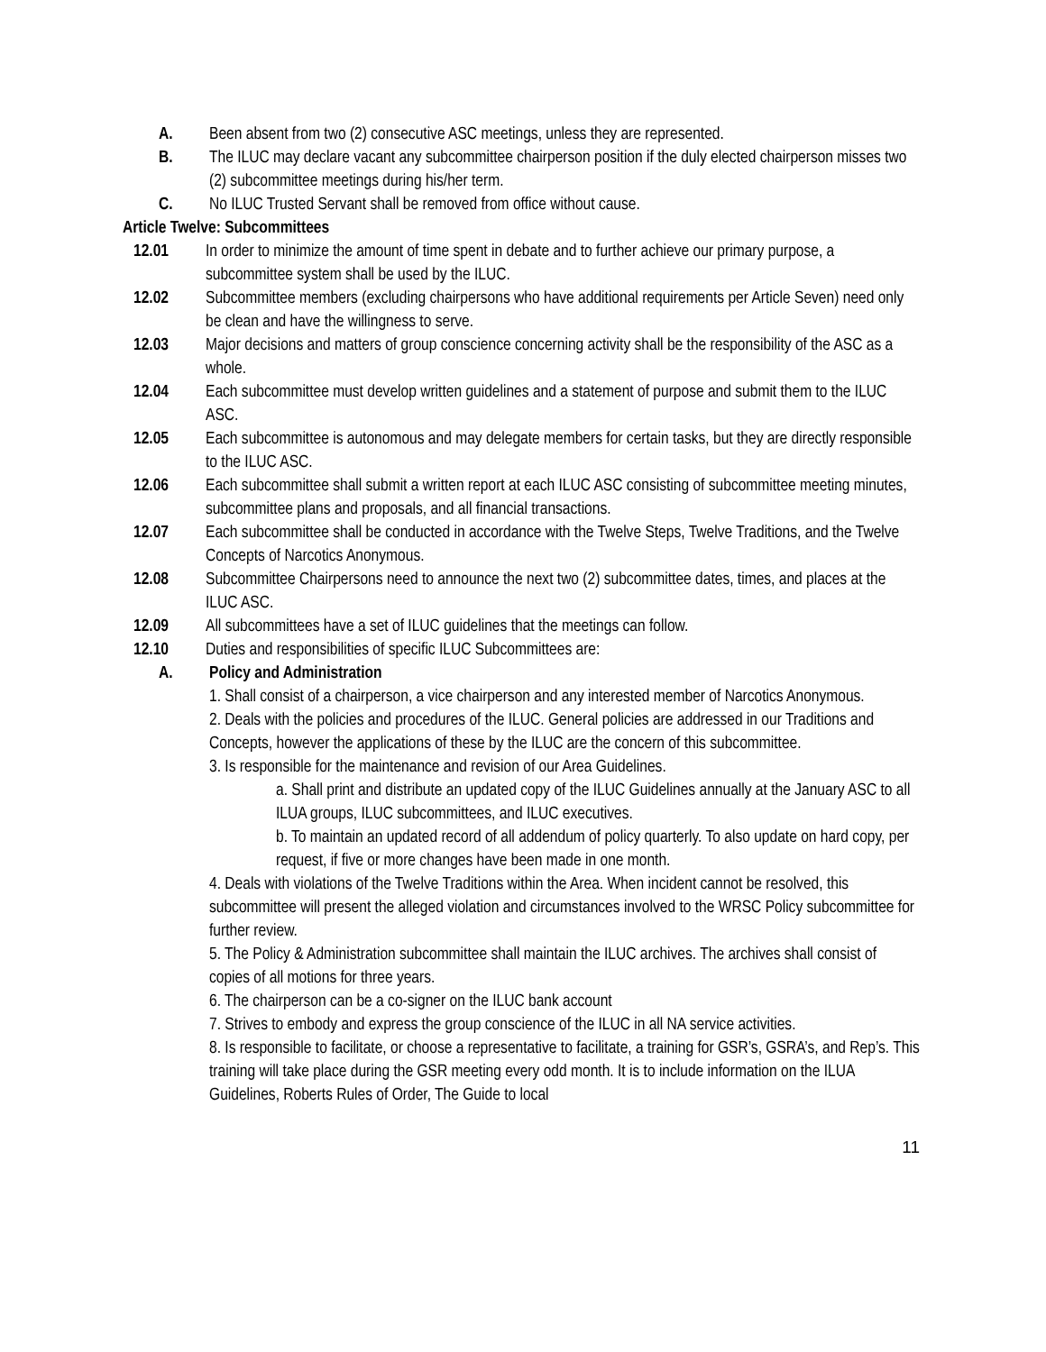A. Been absent from two (2) consecutive ASC meetings, unless they are represented.
B. The ILUC may declare vacant any subcommittee chairperson position if the duly elected chairperson misses two (2) subcommittee meetings during his/her term.
C. No ILUC Trusted Servant shall be removed from office without cause.
Article Twelve: Subcommittees
12.01 In order to minimize the amount of time spent in debate and to further achieve our primary purpose, a subcommittee system shall be used by the ILUC.
12.02 Subcommittee members (excluding chairpersons who have additional requirements per Article Seven) need only be clean and have the willingness to serve.
12.03 Major decisions and matters of group conscience concerning activity shall be the responsibility of the ASC as a whole.
12.04 Each subcommittee must develop written guidelines and a statement of purpose and submit them to the ILUC ASC.
12.05 Each subcommittee is autonomous and may delegate members for certain tasks, but they are directly responsible to the ILUC ASC.
12.06 Each subcommittee shall submit a written report at each ILUC ASC consisting of subcommittee meeting minutes, subcommittee plans and proposals, and all financial transactions.
12.07 Each subcommittee shall be conducted in accordance with the Twelve Steps, Twelve Traditions, and the Twelve Concepts of Narcotics Anonymous.
12.08 Subcommittee Chairpersons need to announce the next two (2) subcommittee dates, times, and places at the ILUC ASC.
12.09 All subcommittees have a set of ILUC guidelines that the meetings can follow.
12.10 Duties and responsibilities of specific ILUC Subcommittees are:
A. Policy and Administration
1. Shall consist of a chairperson, a vice chairperson and any interested member of Narcotics Anonymous.
2. Deals with the policies and procedures of the ILUC. General policies are addressed in our Traditions and Concepts, however the applications of these by the ILUC are the concern of this subcommittee.
3. Is responsible for the maintenance and revision of our Area Guidelines.
a. Shall print and distribute an updated copy of the ILUC Guidelines annually at the January ASC to all ILUA groups, ILUC subcommittees, and ILUC executives.
b. To maintain an updated record of all addendum of policy quarterly. To also update on hard copy, per request, if five or more changes have been made in one month.
4. Deals with violations of the Twelve Traditions within the Area. When incident cannot be resolved, this subcommittee will present the alleged violation and circumstances involved to the WRSC Policy subcommittee for further review.
5. The Policy & Administration subcommittee shall maintain the ILUC archives. The archives shall consist of copies of all motions for three years.
6. The chairperson can be a co-signer on the ILUC bank account
7. Strives to embody and express the group conscience of the ILUC in all NA service activities.
8. Is responsible to facilitate, or choose a representative to facilitate, a training for GSR’s, GSRA’s, and Rep’s. This training will take place during the GSR meeting every odd month. It is to include information on the ILUA Guidelines, Roberts Rules of Order, The Guide to local
11